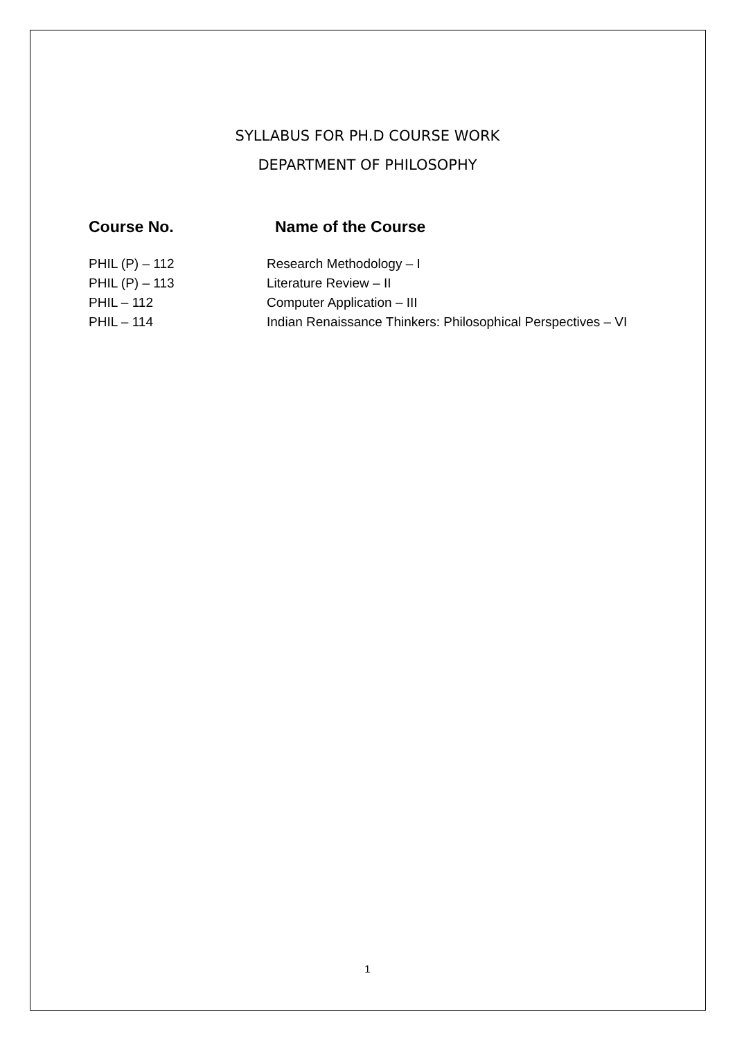SYLLABUS FOR PH.D COURSE WORK
DEPARTMENT OF PHILOSOPHY
| Course No. | Name of the Course |
| --- | --- |
| PHIL (P) – 112 | Research Methodology – I |
| PHIL (P) – 113 | Literature Review – II |
| PHIL – 112 | Computer Application – III |
| PHIL – 114 | Indian Renaissance Thinkers: Philosophical Perspectives – VI |
1